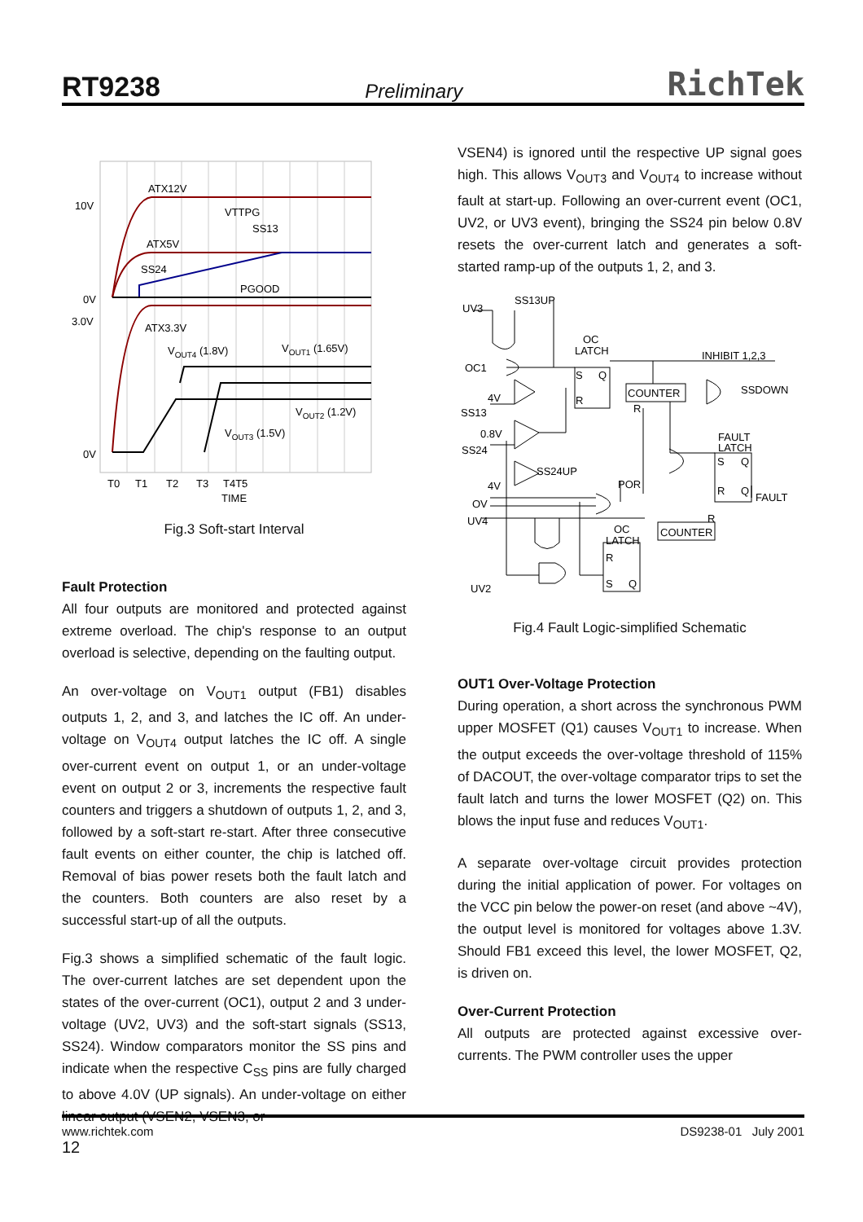RT9238 Preliminary RichTek
10V
0V
3.0V
0V
ATX12V
VTTPG
SS13
ATX5V
SS24
PGOOD
ATX3.3V
VOUT4 (1.8V)
VOUT1 (1.65V)
VOUT2 (1.2V)
VOUT3 (1.5V)
T0
T1
T2
T3
T4T5
TIME
Fig.3 Soft-start Interval
Fault Protection
All four outputs are monitored and protected against extreme overload. The chip's response to an output overload is selective, depending on the faulting output.
An over-voltage on V<sub>OUT1</sub> output (FB1) disables outputs 1, 2, and 3, and latches the IC off. An under-voltage on V<sub>OUT4</sub> output latches the IC off. A single over-current event on output 1, or an under-voltage event on output 2 or 3, increments the respective fault counters and triggers a shutdown of outputs 1, 2, and 3, followed by a soft-start re-start. After three consecutive fault events on either counter, the chip is latched off. Removal of bias power resets both the fault latch and the counters. Both counters are also reset by a successful start-up of all the outputs.
Fig.3 shows a simplified schematic of the fault logic. The over-current latches are set dependent upon the states of the over-current (OC1), output 2 and 3 under-voltage (UV2, UV3) and the soft-start signals (SS13, SS24). Window comparators monitor the SS pins and indicate when the respective C<sub>SS</sub> pins are fully charged to above 4.0V (UP signals). An under-voltage on either linear output (VSEN2, VSEN3, or
VSEN4) is ignored until the respective UP signal goes high. This allows V<sub>OUT3</sub> and V<sub>OUT4</sub> to increase without fault at start-up. Following an over-current event (OC1, UV2, or UV3 event), bringing the SS24 pin below 0.8V resets the over-current latch and generates a soft-started ramp-up of the outputs 1, 2, and 3.
UV3
SS13UP
OC
LATCH
S
Q
R
OC1
INHIBIT 1,2,3
4V
SS13
COUNTER
R
SSDOWN
0.8V
SS24
FAULT
LATCH
S
Q
SS24UP
4V
POR
R
Q
FAULT
OV
UV4
R
OC
LATCH
COUNTER
R
S
Q
UV2
Fig.4 Fault Logic-simplified Schematic
OUT1 Over-Voltage Protection
During operation, a short across the synchronous PWM upper MOSFET (Q1) causes V<sub>OUT1</sub> to increase. When the output exceeds the over-voltage threshold of 115% of DACOUT, the over-voltage comparator trips to set the fault latch and turns the lower MOSFET (Q2) on. This blows the input fuse and reduces V<sub>OUT1</sub>.
A separate over-voltage circuit provides protection during the initial application of power. For voltages on the VCC pin below the power-on reset (and above ~4V), the output level is monitored for voltages above 1.3V. Should FB1 exceed this level, the lower MOSFET, Q2, is driven on.
Over-Current Protection
All outputs are protected against excessive over-currents. The PWM controller uses the upper
www.richtek.com
12 DS9238-01 July 2001